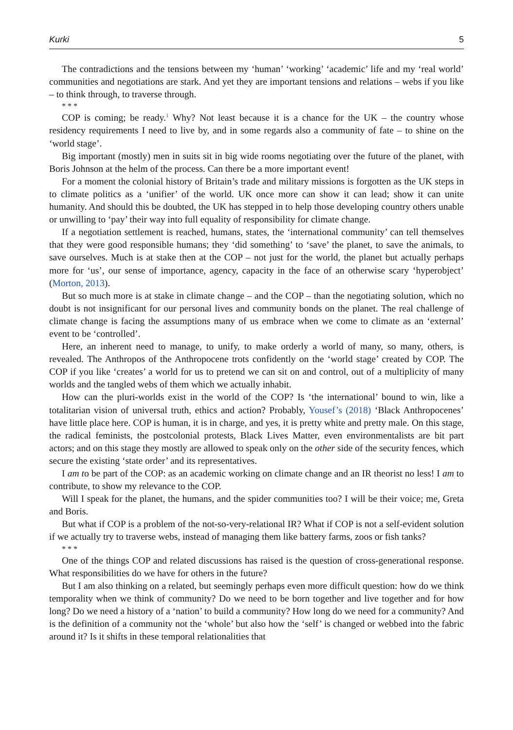Kurki 5
The contradictions and the tensions between my ‘human’ ‘working’ ‘academic’ life and my ‘real world’ communities and negotiations are stark. And yet they are important tensions and relations – webs if you like – to think through, to traverse through.
* * *
COP is coming; be ready.<sup>1</sup> Why? Not least because it is a chance for the UK – the country whose residency requirements I need to live by, and in some regards also a community of fate – to shine on the ‘world stage’.
Big important (mostly) men in suits sit in big wide rooms negotiating over the future of the planet, with Boris Johnson at the helm of the process. Can there be a more important event!
For a moment the colonial history of Britain’s trade and military missions is forgotten as the UK steps in to climate politics as a ‘unifier’ of the world. UK once more can show it can lead; show it can unite humanity. And should this be doubted, the UK has stepped in to help those developing country others unable or unwilling to ‘pay’ their way into full equality of responsibility for climate change.
If a negotiation settlement is reached, humans, states, the ‘international community’ can tell themselves that they were good responsible humans; they ‘did something’ to ‘save’ the planet, to save the animals, to save ourselves. Much is at stake then at the COP – not just for the world, the planet but actually perhaps more for ‘us’, our sense of importance, agency, capacity in the face of an otherwise scary ‘hyperobject’ (Morton, 2013).
But so much more is at stake in climate change – and the COP – than the negotiating solution, which no doubt is not insignificant for our personal lives and community bonds on the planet. The real challenge of climate change is facing the assumptions many of us embrace when we come to climate as an ‘external’ event to be ‘controlled’.
Here, an inherent need to manage, to unify, to make orderly a world of many, so many, others, is revealed. The Anthropos of the Anthropocene trots confidently on the ‘world stage’ created by COP. The COP if you like ‘creates’ a world for us to pretend we can sit on and control, out of a multiplicity of many worlds and the tangled webs of them which we actually inhabit.
How can the pluri-worlds exist in the world of the COP? Is ‘the international’ bound to win, like a totalitarian vision of universal truth, ethics and action? Probably, Yousef’s (2018) ‘Black Anthropocenes’ have little place here. COP is human, it is in charge, and yes, it is pretty white and pretty male. On this stage, the radical feminists, the postcolonial protests, Black Lives Matter, even environmentalists are bit part actors; and on this stage they mostly are allowed to speak only on the other side of the security fences, which secure the existing ‘state order’ and its representatives.
I am to be part of the COP: as an academic working on climate change and an IR theorist no less! I am to contribute, to show my relevance to the COP.
Will I speak for the planet, the humans, and the spider communities too? I will be their voice; me, Greta and Boris.
But what if COP is a problem of the not-so-very-relational IR? What if COP is not a self-evident solution if we actually try to traverse webs, instead of managing them like battery farms, zoos or fish tanks?
* * *
One of the things COP and related discussions has raised is the question of cross-generational response. What responsibilities do we have for others in the future?
But I am also thinking on a related, but seemingly perhaps even more difficult question: how do we think temporality when we think of community? Do we need to be born together and live together and for how long? Do we need a history of a ‘nation’ to build a community? How long do we need for a community? And is the definition of a community not the ‘whole’ but also how the ‘self’ is changed or webbed into the fabric around it? Is it shifts in these temporal relationalities that